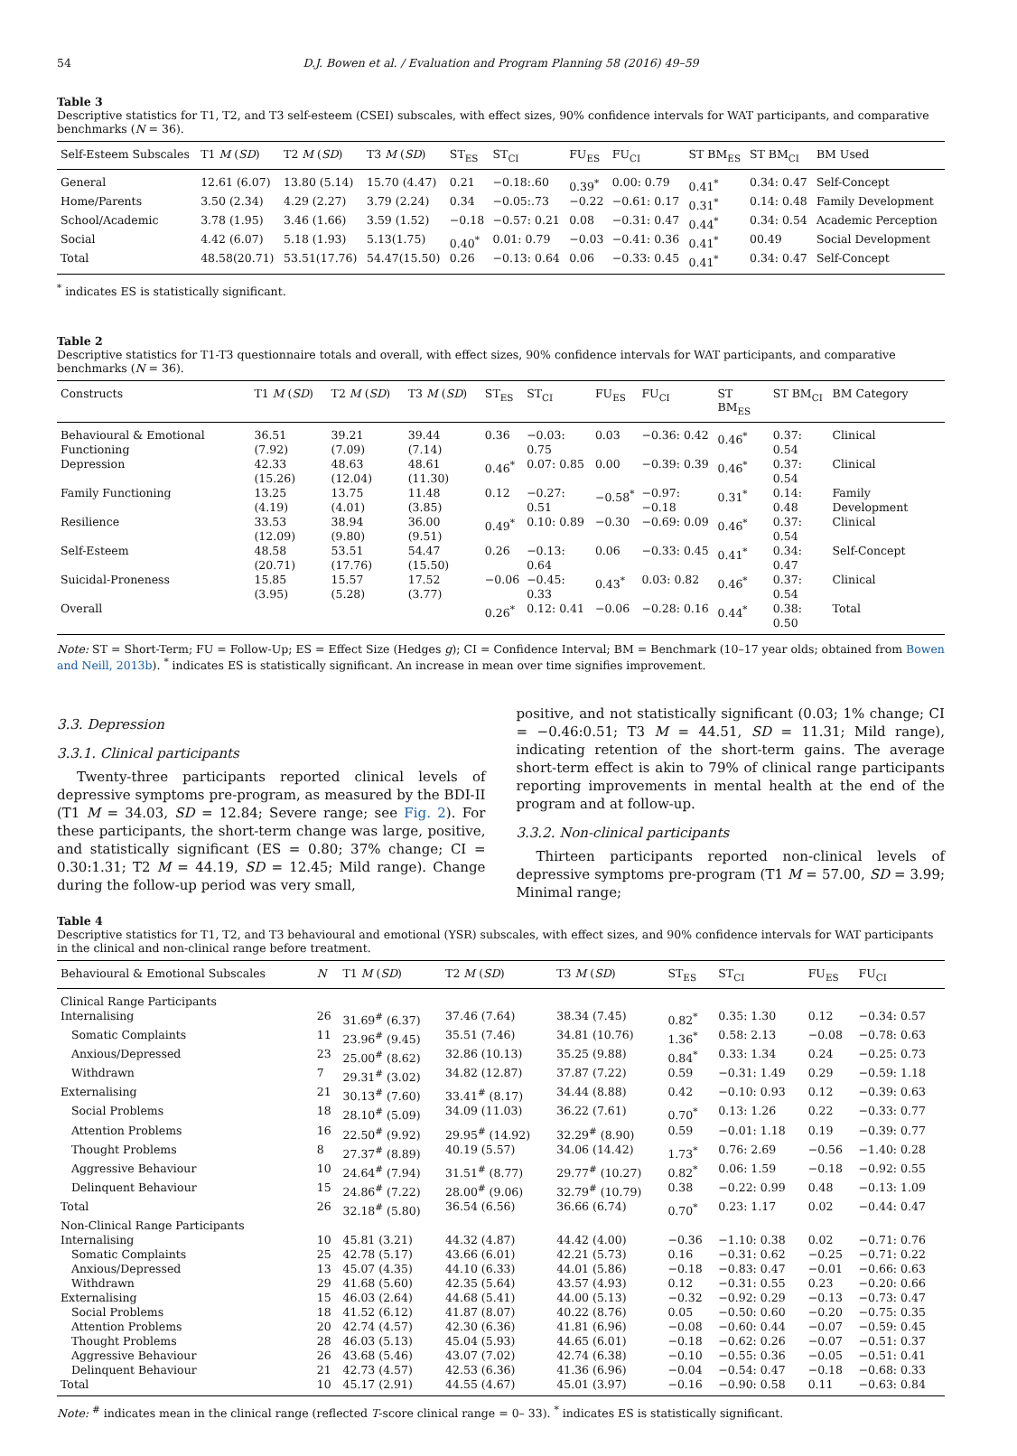54 D.J. Bowen et al. / Evaluation and Program Planning 58 (2016) 49–59
Table 3
Descriptive statistics for T1, T2, and T3 self-esteem (CSEI) subscales, with effect sizes, 90% confidence intervals for WAT participants, and comparative benchmarks (N = 36).
| Self-Esteem Subscales | T1 M ( SD ) | T2 M ( SD ) | T3 M ( SD ) | ST<sub>ES</sub> | ST<sub>CI</sub> | FU<sub>ES</sub> | FU<sub>CI</sub> | ST BM<sub>ES</sub> | ST BM<sub>CI</sub> | BM Used |
| --- | --- | --- | --- | --- | --- | --- | --- | --- | --- | --- |
| General | 12.61 (6.07) | 13.80 (5.14) | 15.70 (4.47) | 0.21 | −0.18:.60 | 0.39<sup>*</sup> | 0.00: 0.79 | 0.41<sup>*</sup> | 0.34: 0.47 | Self-Concept |
| Home/Parents | 3.50 (2.34) | 4.29 (2.27) | 3.79 (2.24) | 0.34 | −0.05:.73 | −0.22 | −0.61: 0.17 | 0.31<sup>*</sup> | 0.14: 0.48 | Family Development |
| School/Academic | 3.78 (1.95) | 3.46 (1.66) | 3.59 (1.52) | −0.18 | −0.57: 0.21 | 0.08 | −0.31: 0.47 | 0.44<sup>*</sup> | 0.34: 0.54 | Academic Perception |
| Social | 4.42 (6.07) | 5.18 (1.93) | 5.13(1.75) | 0.40<sup>*</sup> | 0.01: 0.79 | −0.03 | −0.41: 0.36 | 0.41<sup>*</sup> | 00.49 | Social Development |
| Total | 48.58(20.71) | 53.51(17.76) | 54.47(15.50) | 0.26 | −0.13: 0.64 | 0.06 | −0.33: 0.45 | 0.41<sup>*</sup> | 0.34: 0.47 | Self-Concept |
<sup>*</sup> indicates ES is statistically significant.
Table 2
Descriptive statistics for T1-T3 questionnaire totals and overall, with effect sizes, 90% confidence intervals for WAT participants, and comparative benchmarks (N = 36).
| Constructs | T1 M ( SD ) | T2 M ( SD ) | T3 M ( SD ) | ST<sub>ES</sub> | ST<sub>CI</sub> | FU<sub>ES</sub> | FU<sub>CI</sub> | ST BM<sub>ES</sub> | ST BM<sub>CI</sub> | BM Category |
| --- | --- | --- | --- | --- | --- | --- | --- | --- | --- | --- |
| Behavioural & Emotional Functioning | 36.51 (7.92) | 39.21 (7.09) | 39.44 (7.14) | 0.36 | −0.03: 0.75 | 0.03 | −0.36: 0.42 | 0.46<sup>*</sup> | 0.37: 0.54 | Clinical |
| Depression | 42.33 (15.26) | 48.63 (12.04) | 48.61 (11.30) | 0.46<sup>*</sup> | 0.07: 0.85 | 0.00 | −0.39: 0.39 | 0.46<sup>*</sup> | 0.37: 0.54 | Clinical |
| Family Functioning | 13.25 (4.19) | 13.75 (4.01) | 11.48 (3.85) | 0.12 | −0.27: 0.51 | −0.58<sup>*</sup> | −0.97: −0.18 | 0.31<sup>*</sup> | 0.14: 0.48 | Family Development |
| Resilience | 33.53 (12.09) | 38.94 (9.80) | 36.00 (9.51) | 0.49<sup>*</sup> | 0.10: 0.89 | −0.30 | −0.69: 0.09 | 0.46<sup>*</sup> | 0.37: 0.54 | Clinical |
| Self-Esteem | 48.58 (20.71) | 53.51 (17.76) | 54.47 (15.50) | 0.26 | −0.13: 0.64 | 0.06 | −0.33: 0.45 | 0.41<sup>*</sup> | 0.34: 0.47 | Self-Concept |
| Suicidal-Proneness | 15.85 (3.95) | 15.57 (5.28) | 17.52 (3.77) | −0.06 | −0.45: 0.33 | 0.43<sup>*</sup> | 0.03: 0.82 | 0.46<sup>*</sup> | 0.37: 0.54 | Clinical |
| Overall | | | | 0.26<sup>*</sup> | 0.12: 0.41 | −0.06 | −0.28: 0.16 | 0.44<sup>*</sup> | 0.38: 0.50 | Total |
Note: ST = Short-Term; FU = Follow-Up; ES = Effect Size (Hedges g); CI = Confidence Interval; BM = Benchmark (10–17 year olds; obtained from Bowen and Neill, 2013b). <sup>*</sup> indicates ES is statistically significant. An increase in mean over time signifies improvement.
3.3. Depression
3.3.1. Clinical participants
Twenty-three participants reported clinical levels of depressive symptoms pre-program, as measured by the BDI-II (T1 M = 34.03, SD = 12.84; Severe range; see Fig. 2). For these participants, the short-term change was large, positive, and statistically significant (ES = 0.80; 37% change; CI = 0.30:1.31; T2 M = 44.19, SD = 12.45; Mild range). Change during the follow-up period was very small,
positive, and not statistically significant (0.03; 1% change; CI = −0.46:0.51; T3 M = 44.51, SD = 11.31; Mild range), indicating retention of the short-term gains. The average short-term effect is akin to 79% of clinical range participants reporting improvements in mental health at the end of the program and at follow-up.
3.3.2. Non-clinical participants
Thirteen participants reported non-clinical levels of depressive symptoms pre-program (T1 M = 57.00, SD = 3.99; Minimal range;
Table 4
Descriptive statistics for T1, T2, and T3 behavioural and emotional (YSR) subscales, with effect sizes, and 90% confidence intervals for WAT participants in the clinical and non-clinical range before treatment.
| Behavioural & Emotional Subscales | N | T1 M ( SD ) | T2 M ( SD ) | T3 M ( SD ) | ST<sub>ES</sub> | ST<sub>CI</sub> | FU<sub>ES</sub> | FU<sub>CI</sub> |
| --- | --- | --- | --- | --- | --- | --- | --- | --- |
| Clinical Range Participants | | | | | | | | |
| Internalising | 26 | 31.69<sup>#</sup> (6.37) | 37.46 (7.64) | 38.34 (7.45) | 0.82<sup>*</sup> | 0.35: 1.30 | 0.12 | −0.34: 0.57 |
| Somatic Complaints | 11 | 23.96<sup>#</sup> (9.45) | 35.51 (7.46) | 34.81 (10.76) | 1.36<sup>*</sup> | 0.58: 2.13 | −0.08 | −0.78: 0.63 |
| Anxious/Depressed | 23 | 25.00<sup>#</sup> (8.62) | 32.86 (10.13) | 35.25 (9.88) | 0.84<sup>*</sup> | 0.33: 1.34 | 0.24 | −0.25: 0.73 |
| Withdrawn | 7 | 29.31<sup>#</sup> (3.02) | 34.82 (12.87) | 37.87 (7.22) | 0.59 | −0.31: 1.49 | 0.29 | −0.59: 1.18 |
| Externalising | 21 | 30.13<sup>#</sup> (7.60) | 33.41<sup>#</sup> (8.17) | 34.44 (8.88) | 0.42 | −0.10: 0.93 | 0.12 | −0.39: 0.63 |
| Social Problems | 18 | 28.10<sup>#</sup> (5.09) | 34.09 (11.03) | 36.22 (7.61) | 0.70<sup>*</sup> | 0.13: 1.26 | 0.22 | −0.33: 0.77 |
| Attention Problems | 16 | 22.50<sup>#</sup> (9.92) | 29.95<sup>#</sup> (14.92) | 32.29<sup>#</sup> (8.90) | 0.59 | −0.01: 1.18 | 0.19 | −0.39: 0.77 |
| Thought Problems | 8 | 27.37<sup>#</sup> (8.89) | 40.19 (5.57) | 34.06 (14.42) | 1.73<sup>*</sup> | 0.76: 2.69 | −0.56 | −1.40: 0.28 |
| Aggressive Behaviour | 10 | 24.64<sup>#</sup> (7.94) | 31.51<sup>#</sup> (8.77) | 29.77<sup>#</sup> (10.27) | 0.82<sup>*</sup> | 0.06: 1.59 | −0.18 | −0.92: 0.55 |
| Delinquent Behaviour | 15 | 24.86<sup>#</sup> (7.22) | 28.00<sup>#</sup> (9.06) | 32.79<sup>#</sup> (10.79) | 0.38 | −0.22: 0.99 | 0.48 | −0.13: 1.09 |
| Total | 26 | 32.18<sup>#</sup> (5.80) | 36.54 (6.56) | 36.66 (6.74) | 0.70<sup>*</sup> | 0.23: 1.17 | 0.02 | −0.44: 0.47 |
| Non-Clinical Range Participants | | | | | | | | |
| Internalising | 10 | 45.81 (3.21) | 44.32 (4.87) | 44.42 (4.00) | −0.36 | −1.10: 0.38 | 0.02 | −0.71: 0.76 |
| Somatic Complaints | 25 | 42.78 (5.17) | 43.66 (6.01) | 42.21 (5.73) | 0.16 | −0.31: 0.62 | −0.25 | −0.71: 0.22 |
| Anxious/Depressed | 13 | 45.07 (4.35) | 44.10 (6.33) | 44.01 (5.86) | −0.18 | −0.83: 0.47 | −0.01 | −0.66: 0.63 |
| Withdrawn | 29 | 41.68 (5.60) | 42.35 (5.64) | 43.57 (4.93) | 0.12 | −0.31: 0.55 | 0.23 | −0.20: 0.66 |
| Externalising | 15 | 46.03 (2.64) | 44.68 (5.41) | 44.00 (5.13) | −0.32 | −0.92: 0.29 | −0.13 | −0.73: 0.47 |
| Social Problems | 18 | 41.52 (6.12) | 41.87 (8.07) | 40.22 (8.76) | 0.05 | −0.50: 0.60 | −0.20 | −0.75: 0.35 |
| Attention Problems | 20 | 42.74 (4.57) | 42.30 (6.36) | 41.81 (6.96) | −0.08 | −0.60: 0.44 | −0.07 | −0.59: 0.45 |
| Thought Problems | 28 | 46.03 (5.13) | 45.04 (5.93) | 44.65 (6.01) | −0.18 | −0.62: 0.26 | −0.07 | −0.51: 0.37 |
| Aggressive Behaviour | 26 | 43.68 (5.46) | 43.07 (7.02) | 42.74 (6.38) | −0.10 | −0.55: 0.36 | −0.05 | −0.51: 0.41 |
| Delinquent Behaviour | 21 | 42.73 (4.57) | 42.53 (6.36) | 41.36 (6.96) | −0.04 | −0.54: 0.47 | −0.18 | −0.68: 0.33 |
| Total | 10 | 45.17 (2.91) | 44.55 (4.67) | 45.01 (3.97) | −0.16 | −0.90: 0.58 | 0.11 | −0.63: 0.84 |
Note: <sup>#</sup> indicates mean in the clinical range (reflected T-score clinical range = 0– 33). <sup>*</sup> indicates ES is statistically significant.